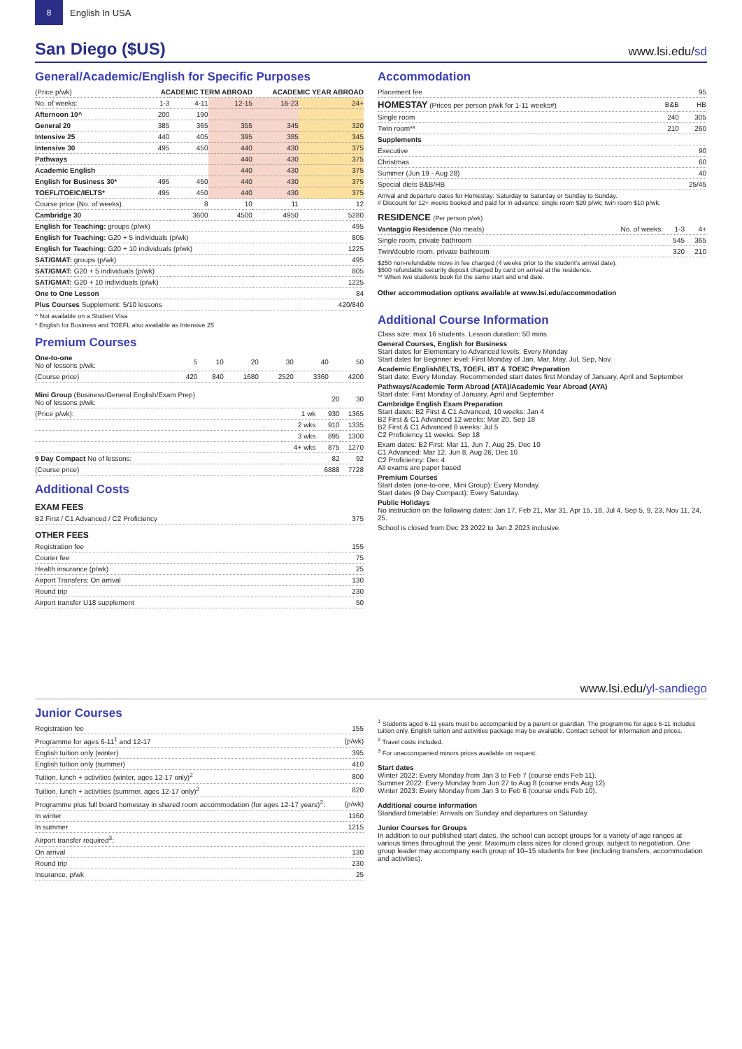8
English In USA
San Diego ($US)
www.lsi.edu/sd
General/Academic/English for Specific Purposes
| (Price p/wk) | ACADEMIC TERM ABROAD | | | ACADEMIC YEAR ABROAD | |
| --- | --- | --- | --- | --- | --- |
| No. of weeks: | 1-3 | 4-11 | 12-15 | 16-23 | 24+ |
| Afternoon 10^ | 200 | 190 | | | |
| General 20 | 385 | 365 | 355 | 345 | 320 |
| Intensive 25 | 440 | 405 | 395 | 385 | 345 |
| Intensive 30 | 495 | 450 | 440 | 430 | 375 |
| Pathways | | | 440 | 430 | 375 |
| Academic English | | | 440 | 430 | 375 |
| English for Business 30* | 495 | 450 | 440 | 430 | 375 |
| TOEFL/TOEIC/IELTS* | 495 | 450 | 440 | 430 | 375 |
| Course price (No. of weeks) | | 8 | 10 | 11 | 12 |
| Cambridge 30 | | 3600 | 4500 | 4950 | 5280 |
| English for Teaching: groups (p/wk) | | | | | 495 |
| English for Teaching: G20 + 5 individuals (p/wk) | | | | | 805 |
| English for Teaching: G20 + 10 individuals (p/wk) | | | | | 1225 |
| SAT/GMAT: groups (p/wk) | | | | | 495 |
| SAT/GMAT: G20 + 5 individuals (p/wk) | | | | | 805 |
| SAT/GMAT: G20 + 10 individuals (p/wk) | | | | | 1225 |
| One to One Lesson | | | | | 84 |
| Plus Courses Supplement: 5/10 lessons | | | | | 420/840 |
^ Not available on a Student Visa
* English for Business and TOEFL also available as Intensive 25
Premium Courses
| One-to-one No of lessons p/wk: | 5 | 10 | 20 | 30 | 40 | 50 |
| (Course price) | 420 | 840 | 1680 | 2520 | 3360 | 4200 |
| Mini Group (Business/General English/Exam Prep) No of lessons p/wk: | | 20 | 30 |
| (Price p/wk): | 1 wk | 930 | 1365 |
| | 2 wks | 910 | 1335 |
| | 3 wks | 895 | 1300 |
| | 4+ wks | 875 | 1270 |
| 9 Day Compact No of lessons: | | 82 | 92 |
| (Course price) | | 6888 | 7728 |
Additional Costs
EXAM FEES
| B2 First / C1 Advanced / C2 Proficiency | 375 |
OTHER FEES
| Registration fee | 155 |
| Courier fee | 75 |
| Health insurance (p/wk) | 25 |
| Airport Transfers: On arrival | 130 |
| Round trip | 230 |
| Airport transfer U18 supplement | 50 |
Accommodation
| Placement fee | | 95 |
| HOMESTAY (Prices per person p/wk for 1-11 weeks#) | B&B | HB |
| Single room | 240 | 305 |
| Twin room** | 210 | 260 |
| Supplements | | |
| Executive | | 90 |
| Christmas | | 60 |
| Summer (Jun 19 - Aug 28) | | 40 |
| Special diets B&B/HB | | 25/45 |
Arrival and departure dates for Homestay: Saturday to Saturday or Sunday to Sunday.
# Discount for 12+ weeks booked and paid for in advance: single room $20 p/wk; twin room $10 p/wk.
RESIDENCE (Per person p/wk)
| Vantaggio Residence (No meals) | No. of weeks: | 1-3 | 4+ |
| Single room, private bathroom | | 545 | 365 |
| Twin/double room, private bathroom | | 320 | 210 |
$250 non-refundable move in fee charged (4 weeks prior to the student's arrival date).
$500 refundable security deposit charged by card on arrival at the residence.
** When two students book for the same start and end date.
Other accommodation options available at www.lsi.edu/accommodation
Additional Course Information
Class size: max 16 students. Lesson duration: 50 mins.
General Courses, English for Business
Start dates for Elementary to Advanced levels: Every Monday
Start dates for Beginner level: First Monday of Jan, Mar, May, Jul, Sep, Nov.
Academic English/IELTS, TOEFL iBT & TOEIC Preparation
Start date: Every Monday. Recommended start dates first Monday of January, April and September
Pathways/Academic Term Abroad (ATA)/Academic Year Abroad (AYA)
Start date: First Monday of January, April and September
Cambridge English Exam Preparation
Start dates: B2 First & C1 Advanced, 10 weeks: Jan 4
B2 First & C1 Advanced 12 weeks: Mar 20, Sep 18
B2 First & C1 Advanced 8 weeks: Jul 5
C2 Proficiency 11 weeks: Sep 18
Exam dates: B2 First: Mar 11, Jun 7, Aug 25, Dec 10
C1 Advanced: Mar 12, Jun 8, Aug 26, Dec 10
C2 Proficiency: Dec 4
All exams are paper based
Premium Courses
Start dates (one-to-one, Mini Group): Every Monday.
Start dates (9 Day Compact): Every Saturday.
Public Holidays
No instruction on the following dates: Jan 17, Feb 21, Mar 31, Apr 15, 18, Jul 4, Sep 5, 9, 23, Nov 11, 24, 25.
School is closed from Dec 23 2022 to Jan 2 2023 inclusive.
www.lsi.edu/yl-sandiego
Junior Courses
| Registration fee | 155 |
| Programme for ages 6-11<sup>1</sup> and 12-17 | (p/wk) |
| English tuition only (winter) | 395 |
| English tuition only (summer) | 410 |
| Tuition, lunch + activities (winter, ages 12-17 only)<sup>2</sup> | 800 |
| Tuition, lunch + activities (summer, ages 12-17 only)<sup>2</sup> | 820 |
| Programme plus full board homestay in shared room accommodation (for ages 12-17 years)<sup>2</sup>: | (p/wk) |
| In winter | 1160 |
| In summer | 1215 |
| Airport transfer required<sup>3</sup>: | |
| On arrival | 130 |
| Round trip | 230 |
| Insurance, p/wk | 25 |
<sup>1</sup> Students aged 6-11 years must be accompanied by a parent or guardian. The programme for ages 6-11 includes tuition only. English tuition and activities package may be available. Contact school for information and prices.
<sup>2</sup> Travel costs included.
<sup>3</sup> For unaccompanied minors prices available on request.
Start dates
Winter 2022: Every Monday from Jan 3 to Feb 7 (course ends Feb 11).
Summer 2022: Every Monday from Jun 27 to Aug 8 (course ends Aug 12).
Winter 2023: Every Monday from Jan 3 to Feb 6 (course ends Feb 10).
Additional course information
Standard timetable: Arrivals on Sunday and departures on Saturday.
Junior Courses for Groups
In addition to our published start dates, the school can accept groups for a variety of age ranges at various times throughout the year. Maximum class sizes for closed group, subject to negotiation. One group leader may accompany each group of 10–15 students for free (including transfers, accommodation and activities).